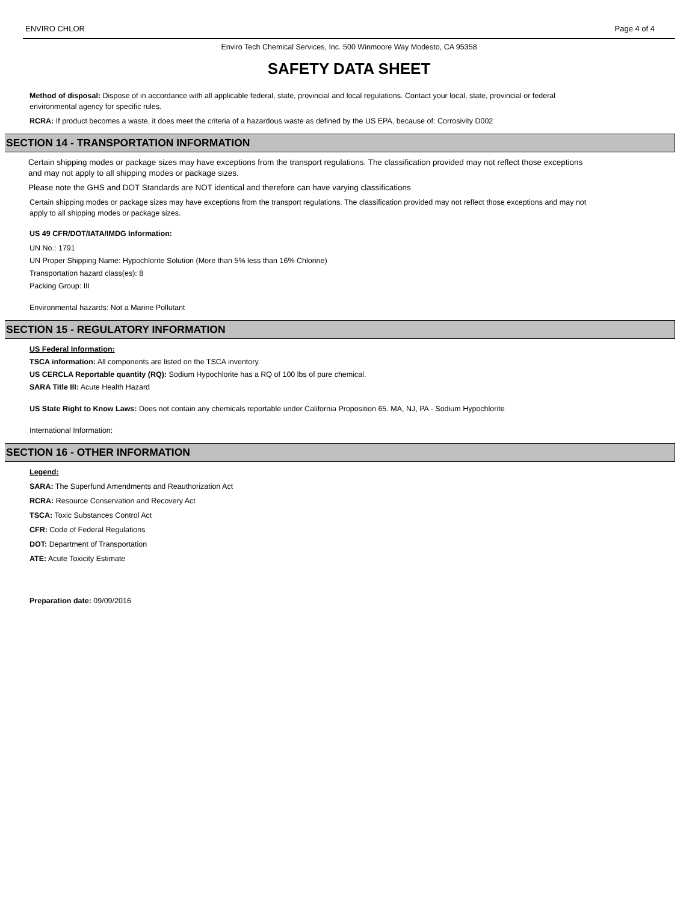ENVIRO CHLOR Page 4 of 4
Enviro Tech Chemical Services, Inc. 500 Winmoore Way Modesto, CA 95358
SAFETY DATA SHEET
Method of disposal: Dispose of in accordance with all applicable federal, state, provincial and local regulations. Contact your local, state, provincial or federal environmental agency for specific rules.
RCRA: If product becomes a waste, it does meet the criteria of a hazardous waste as defined by the US EPA, because of: Corrosivity D002
SECTION 14 - TRANSPORTATION INFORMATION
Certain shipping modes or package sizes may have exceptions from the transport regulations. The classification provided may not reflect those exceptions and may not apply to all shipping modes or package sizes.
Please note the GHS and DOT Standards are NOT identical and therefore can have varying classifications
Certain shipping modes or package sizes may have exceptions from the transport regulations. The classification provided may not reflect those exceptions and may not apply to all shipping modes or package sizes.
US 49 CFR/DOT/IATA/IMDG Information:
UN No.: 1791
UN Proper Shipping Name: Hypochlorite Solution (More than 5% less than 16% Chlorine)
Transportation hazard class(es): 8
Packing Group: III
Environmental hazards: Not a Marine Pollutant
SECTION 15 - REGULATORY INFORMATION
US Federal Information:
TSCA information: All components are listed on the TSCA inventory.
US CERCLA Reportable quantity (RQ): Sodium Hypochlorite has a RQ of 100 lbs of pure chemical.
SARA Title III: Acute Health Hazard
US State Right to Know Laws: Does not contain any chemicals reportable under California Proposition 65. MA, NJ, PA - Sodium Hypochlorite
International Information:
SECTION 16 - OTHER INFORMATION
Legend:
SARA: The Superfund Amendments and Reauthorization Act
RCRA: Resource Conservation and Recovery Act
TSCA: Toxic Substances Control Act
CFR: Code of Federal Regulations
DOT: Department of Transportation
ATE: Acute Toxicity Estimate
Preparation date: 09/09/2016